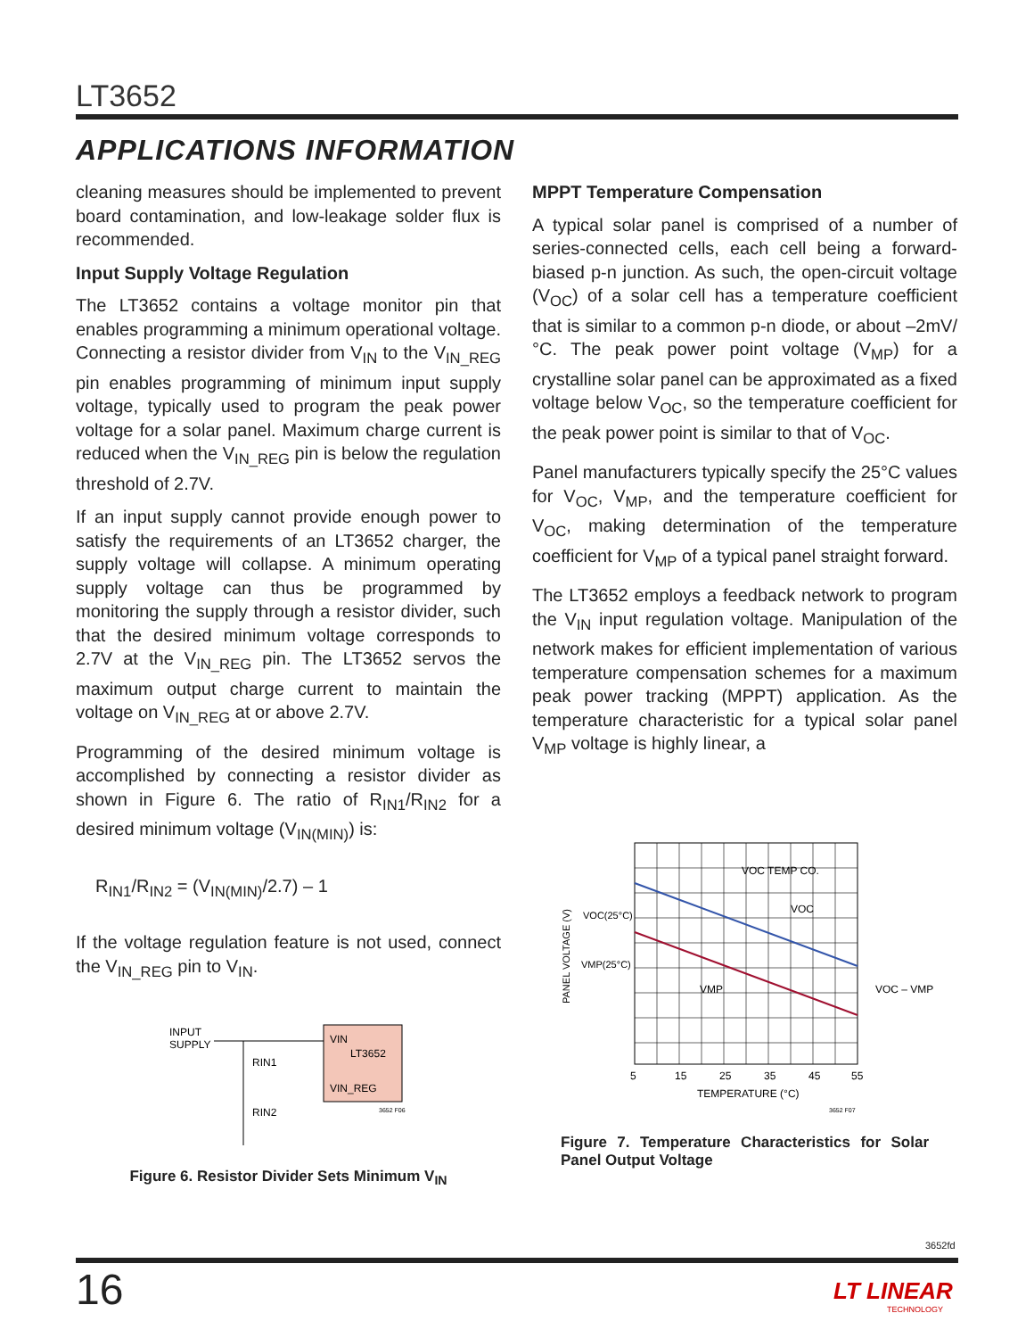LT3652
APPLICATIONS INFORMATION
cleaning measures should be implemented to prevent board contamination, and low-leakage solder flux is recommended.
Input Supply Voltage Regulation
The LT3652 contains a voltage monitor pin that enables programming a minimum operational voltage. Connecting a resistor divider from V<sub>IN</sub> to the V<sub>IN_REG</sub> pin enables programming of minimum input supply voltage, typically used to program the peak power voltage for a solar panel. Maximum charge current is reduced when the V<sub>IN_REG</sub> pin is below the regulation threshold of 2.7V.
If an input supply cannot provide enough power to satisfy the requirements of an LT3652 charger, the supply voltage will collapse. A minimum operating supply voltage can thus be programmed by monitoring the supply through a resistor divider, such that the desired minimum voltage corresponds to 2.7V at the V<sub>IN_REG</sub> pin. The LT3652 servos the maximum output charge current to maintain the voltage on V<sub>IN_REG</sub> at or above 2.7V.
Programming of the desired minimum voltage is accomplished by connecting a resistor divider as shown in Figure 6. The ratio of R<sub>IN1</sub>/R<sub>IN2</sub> for a desired minimum voltage (V<sub>IN(MIN)</sub>) is:
R<sub>IN1</sub>/R<sub>IN2</sub> = (V<sub>IN(MIN)</sub>/2.7) – 1
If the voltage regulation feature is not used, connect the V<sub>IN_REG</sub> pin to V<sub>IN</sub>.
INPUT
SUPPLY
VIN
LT3652
VIN_REG
RIN1
RIN2
3652 F06
Figure 6. Resistor Divider Sets Minimum V<sub>IN</sub>
MPPT Temperature Compensation
A typical solar panel is comprised of a number of series-connected cells, each cell being a forward-biased p-n junction. As such, the open-circuit voltage (V<sub>OC</sub>) of a solar cell has a temperature coefficient that is similar to a common p-n diode, or about –2mV/°C. The peak power point voltage (V<sub>MP</sub>) for a crystalline solar panel can be approximated as a fixed voltage below V<sub>OC</sub>, so the temperature coefficient for the peak power point is similar to that of V<sub>OC</sub>.
Panel manufacturers typically specify the 25°C values for V<sub>OC</sub>, V<sub>MP</sub>, and the temperature coefficient for V<sub>OC</sub>, making determination of the temperature coefficient for V<sub>MP</sub> of a typical panel straight forward.
The LT3652 employs a feedback network to program the V<sub>IN</sub> input regulation voltage. Manipulation of the network makes for efficient implementation of various temperature compensation schemes for a maximum peak power tracking (MPPT) application. As the temperature characteristic for a typical solar panel V<sub>MP</sub> voltage is highly linear, a
VOC TEMP CO.
VOC
VMP
VOC(25°C)
VMP(25°C)
VOC – VMP
PANEL VOLTAGE (V)
5
15
25
35
45
55
TEMPERATURE (°C)
3652 F07
Figure 7. Temperature Characteristics for Solar Panel Output Voltage
3652fd
16
LT LINEAR
TECHNOLOGY